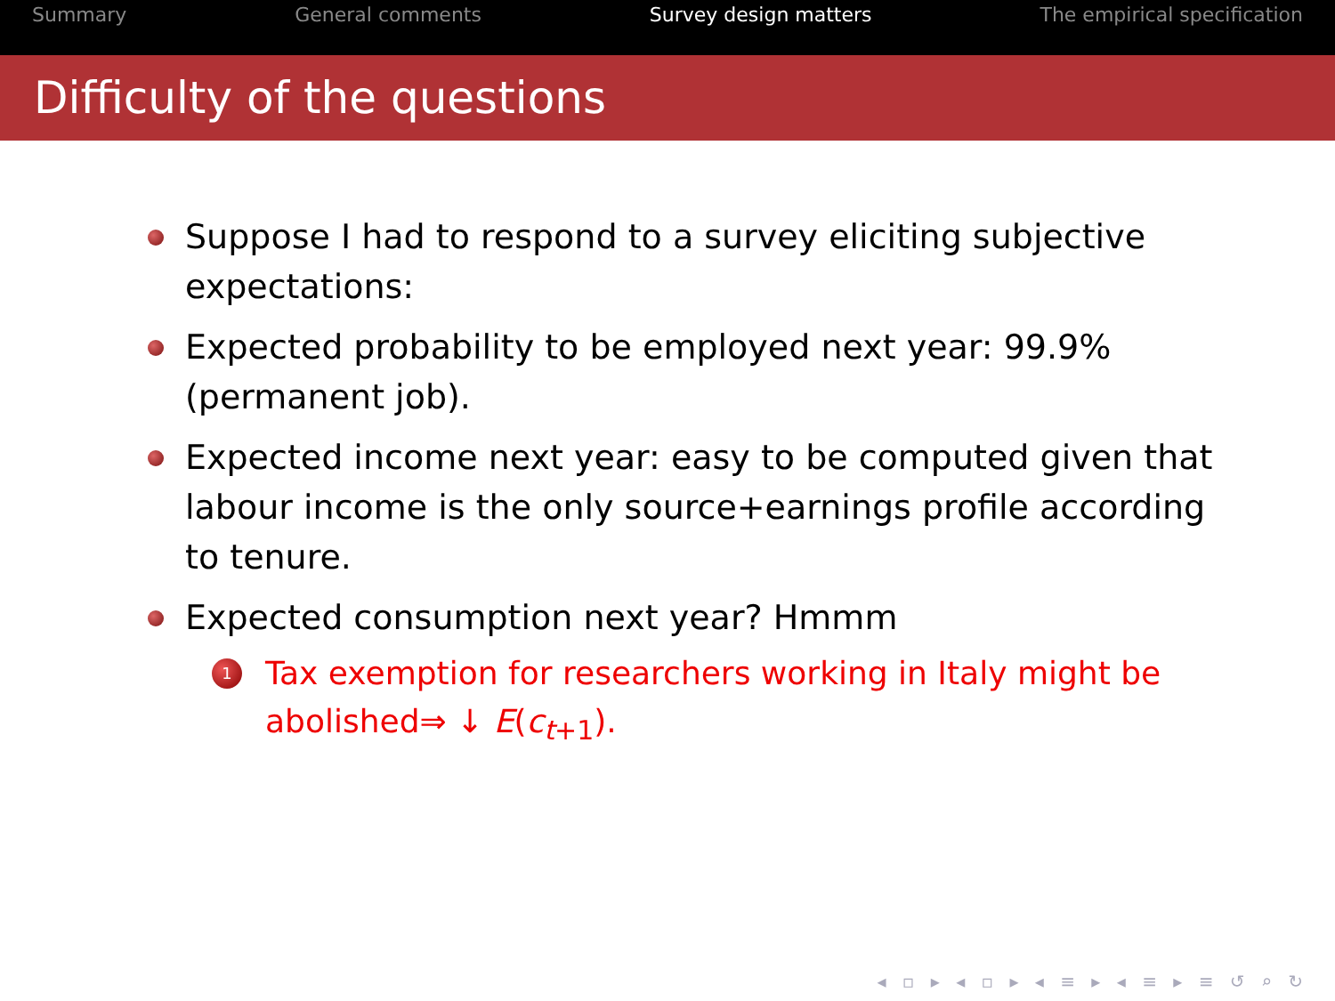Summary General comments Survey design matters The empirical specification
Difficulty of the questions
Suppose I had to respond to a survey eliciting subjective expectations:
Expected probability to be employed next year: 99.9% (permanent job).
Expected income next year: easy to be computed given that labour income is the only source+earnings profile according to tenure.
Expected consumption next year? Hmmm
1 Tax exemption for researchers working in Italy might be abolished⇒ ↓ E(c<sub>t+1</sub>).
◂ ▫ ▸ ◂ ▫ ▸ ◂ ≡ ▸ ◂ ≡ ▸ ≡ ↺ ⌕ ↻